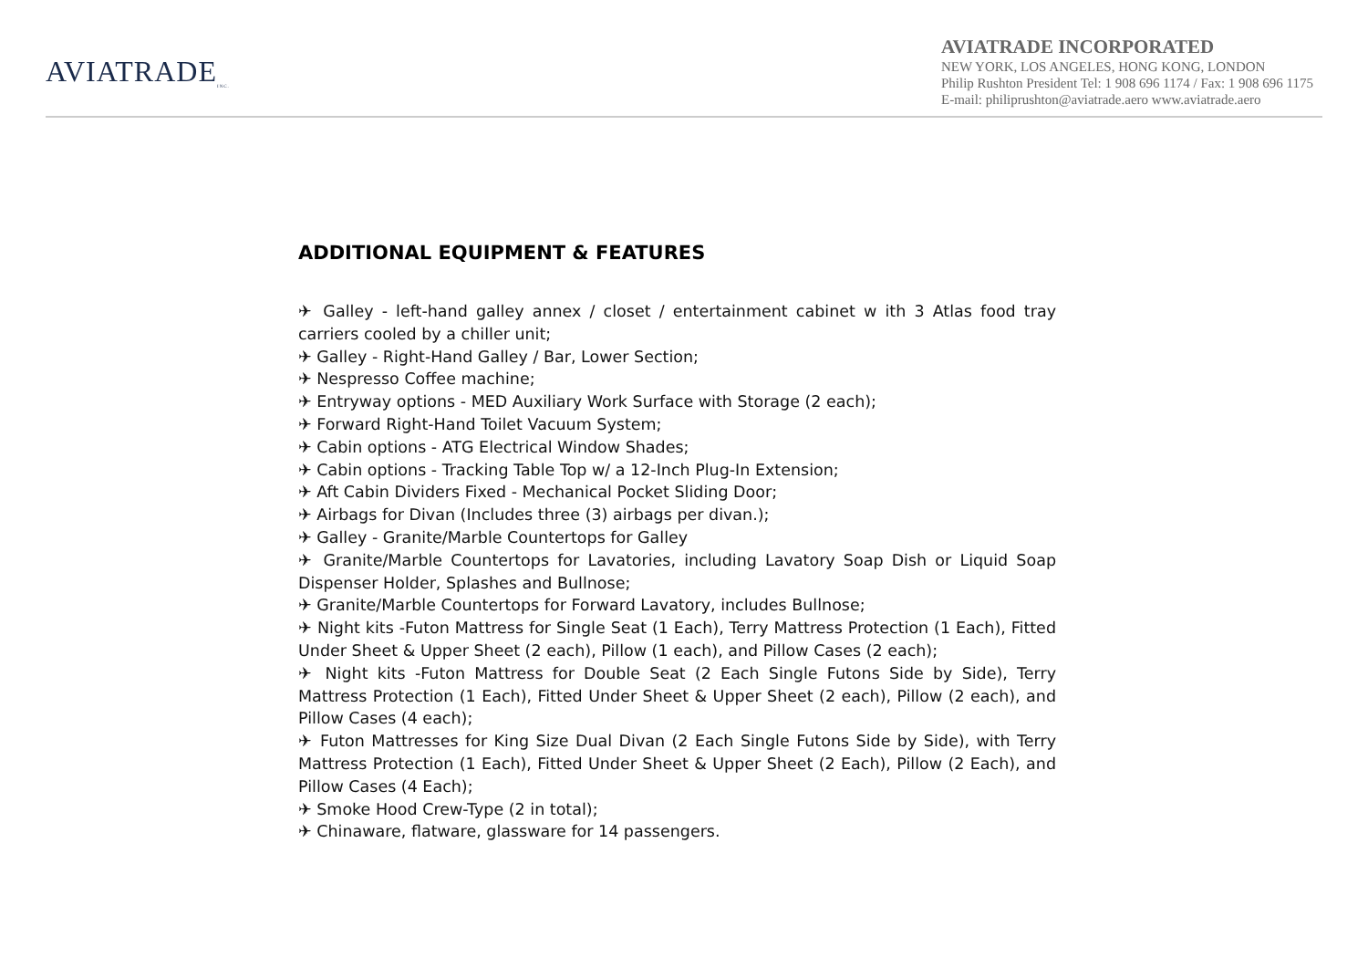AVIATRADE<sub>INC.</sub>
AVIATRADE INCORPORATED
NEW YORK, LOS ANGELES, HONG KONG, LONDON
Philip Rushton President Tel: 1 908 696 1174 / Fax: 1 908 696 1175
E-mail: philiprushton@aviatrade.aero www.aviatrade.aero
ADDITIONAL EQUIPMENT & FEATURES
✈ Galley - left-hand galley annex / closet / entertainment cabinet w ith 3 Atlas food tray carriers cooled by a chiller unit;
✈ Galley - Right-Hand Galley / Bar, Lower Section;
✈ Nespresso Coffee machine;
✈ Entryway options - MED Auxiliary Work Surface with Storage (2 each);
✈ Forward Right-Hand Toilet Vacuum System;
✈ Cabin options - ATG Electrical Window Shades;
✈ Cabin options - Tracking Table Top w/ a 12-Inch Plug-In Extension;
✈ Aft Cabin Dividers Fixed - Mechanical Pocket Sliding Door;
✈ Airbags for Divan (Includes three (3) airbags per divan.);
✈ Galley - Granite/Marble Countertops for Galley
✈ Granite/Marble Countertops for Lavatories, including Lavatory Soap Dish or Liquid Soap Dispenser Holder, Splashes and Bullnose;
✈ Granite/Marble Countertops for Forward Lavatory, includes Bullnose;
✈ Night kits -Futon Mattress for Single Seat (1 Each), Terry Mattress Protection (1 Each), Fitted Under Sheet & Upper Sheet (2 each), Pillow (1 each), and Pillow Cases (2 each);
✈ Night kits -Futon Mattress for Double Seat (2 Each Single Futons Side by Side), Terry Mattress Protection (1 Each), Fitted Under Sheet & Upper Sheet (2 each), Pillow (2 each), and Pillow Cases (4 each);
✈ Futon Mattresses for King Size Dual Divan (2 Each Single Futons Side by Side), with Terry Mattress Protection (1 Each), Fitted Under Sheet & Upper Sheet (2 Each), Pillow (2 Each), and Pillow Cases (4 Each);
✈ Smoke Hood Crew-Type (2 in total);
✈ Chinaware, flatware, glassware for 14 passengers.